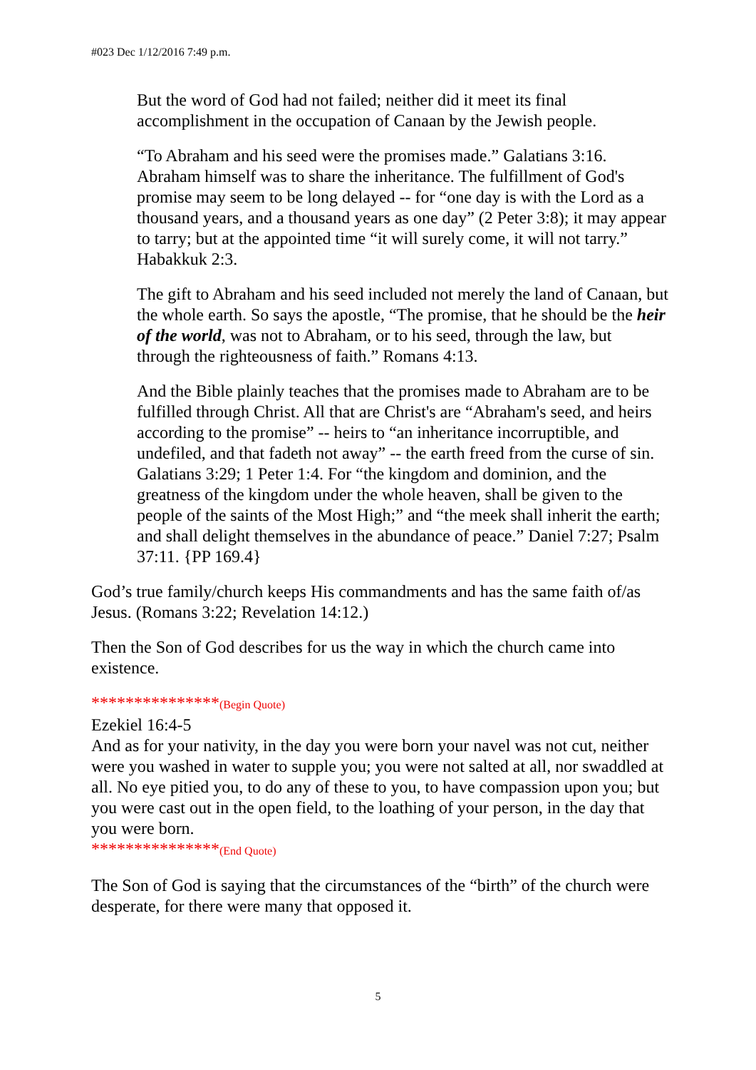#023 Dec 1/12/2016 7:49 p.m.
But the word of God had not failed; neither did it meet its final accomplishment in the occupation of Canaan by the Jewish people.
“To Abraham and his seed were the promises made.” Galatians 3:16. Abraham himself was to share the inheritance. The fulfillment of God's promise may seem to be long delayed -- for “one day is with the Lord as a thousand years, and a thousand years as one day” (2 Peter 3:8); it may appear to tarry; but at the appointed time “it will surely come, it will not tarry.” Habakkuk 2:3.
The gift to Abraham and his seed included not merely the land of Canaan, but the whole earth. So says the apostle, “The promise, that he should be the heir of the world, was not to Abraham, or to his seed, through the law, but through the righteousness of faith.” Romans 4:13.
And the Bible plainly teaches that the promises made to Abraham are to be fulfilled through Christ. All that are Christ's are “Abraham's seed, and heirs according to the promise” -- heirs to “an inheritance incorruptible, and undefiled, and that fadeth not away” -- the earth freed from the curse of sin. Galatians 3:29; 1 Peter 1:4. For “the kingdom and dominion, and the greatness of the kingdom under the whole heaven, shall be given to the people of the saints of the Most High;” and “the meek shall inherit the earth; and shall delight themselves in the abundance of peace.” Daniel 7:27; Psalm 37:11. {PP 169.4}
God’s true family/church keeps His commandments and has the same faith of/as Jesus. (Romans 3:22; Revelation 14:12.)
Then the Son of God describes for us the way in which the church came into existence.
***************(Begin Quote)
Ezekiel 16:4-5
And as for your nativity, in the day you were born your navel was not cut, neither were you washed in water to supple you; you were not salted at all, nor swaddled at all. No eye pitied you, to do any of these to you, to have compassion upon you; but you were cast out in the open field, to the loathing of your person, in the day that you were born.
***************(End Quote)
The Son of God is saying that the circumstances of the “birth” of the church were desperate, for there were many that opposed it.
5